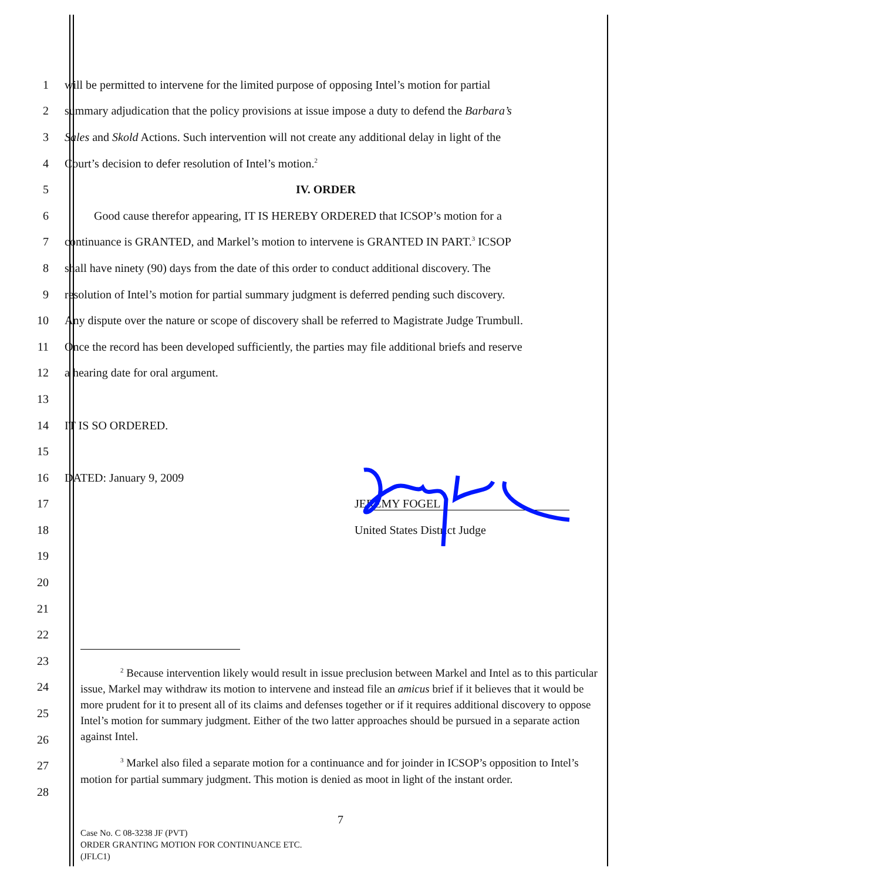1 will be permitted to intervene for the limited purpose of opposing Intel’s motion for partial
2 summary adjudication that the policy provisions at issue impose a duty to defend the Barbara’s
3 Sales and Skold Actions. Such intervention will not create any additional delay in light of the
4 Court’s decision to defer resolution of Intel’s motion.<sup>2</sup>
5 IV. ORDER
6   Good cause therefor appearing, IT IS HEREBY ORDERED that ICSOP’s motion for a
7 continuance is GRANTED, and Markel’s motion to intervene is GRANTED IN PART.<sup>3</sup> ICSOP
8 shall have ninety (90) days from the date of this order to conduct additional discovery. The
9 resolution of Intel’s motion for partial summary judgment is deferred pending such discovery.
10 Any dispute over the nature or scope of discovery shall be referred to Magistrate Judge Trumbull.
11 Once the record has been developed sufficiently, the parties may file additional briefs and reserve
12 a hearing date for oral argument.
13
14 IT IS SO ORDERED.
15
16 DATED: January 9, 2009
17 JEREMY FOGEL
18 United States District Judge
19
20
21
22
23
24
25
26
27
28
<sup>2</sup> Because intervention likely would result in issue preclusion between Markel and Intel as to this particular issue, Markel may withdraw its motion to intervene and instead file an amicus brief if it believes that it would be more prudent for it to present all of its claims and defenses together or if it requires additional discovery to oppose Intel’s motion for summary judgment. Either of the two latter approaches should be pursued in a separate action against Intel.
<sup>3</sup> Markel also filed a separate motion for a continuance and for joinder in ICSOP’s opposition to Intel’s motion for partial summary judgment. This motion is denied as moot in light of the instant order.
7
Case No. C 08-3238 JF (PVT)
ORDER GRANTING MOTION FOR CONTINUANCE ETC.
(JFLC1)